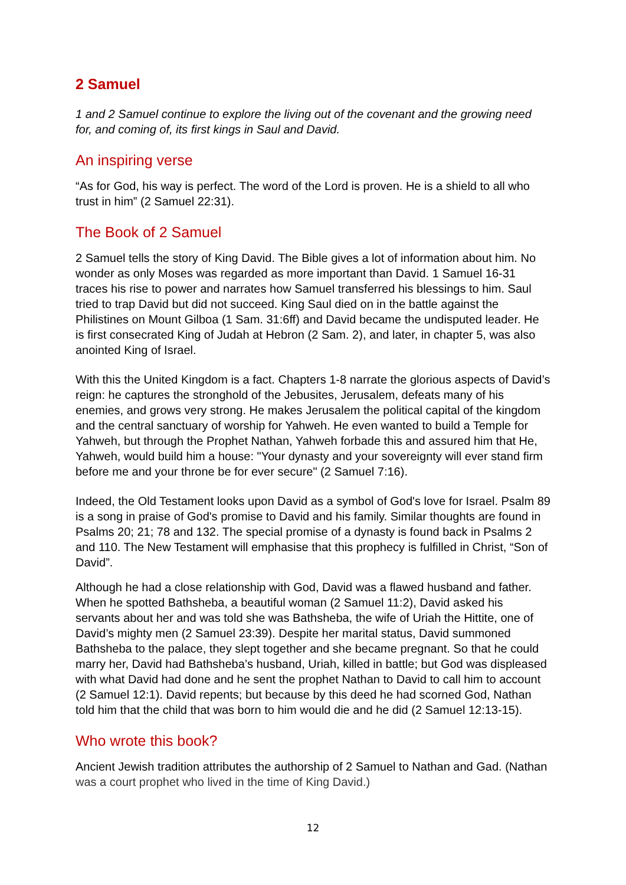2 Samuel
1 and 2 Samuel continue to explore the living out of the covenant and the growing need for, and coming of, its first kings in Saul and David.
An inspiring verse
“As for God, his way is perfect. The word of the Lord is proven. He is a shield to all who trust in him” (2 Samuel 22:31).
The Book of 2 Samuel
2 Samuel tells the story of King David. The Bible gives a lot of information about him. No wonder as only Moses was regarded as more important than David. 1 Samuel 16-31 traces his rise to power and narrates how Samuel transferred his blessings to him. Saul tried to trap David but did not succeed. King Saul died on in the battle against the Philistines on Mount Gilboa (1 Sam. 31:6ff) and David became the undisputed leader. He is first consecrated King of Judah at Hebron (2 Sam. 2), and later, in chapter 5, was also anointed King of Israel.
With this the United Kingdom is a fact. Chapters 1-8 narrate the glorious aspects of David’s reign: he captures the stronghold of the Jebusites, Jerusalem, defeats many of his enemies, and grows very strong. He makes Jerusalem the political capital of the kingdom and the central sanctuary of worship for Yahweh. He even wanted to build a Temple for Yahweh, but through the Prophet Nathan, Yahweh forbade this and assured him that He, Yahweh, would build him a house: "Your dynasty and your sovereignty will ever stand firm before me and your throne be for ever secure" (2 Samuel 7:16).
Indeed, the Old Testament looks upon David as a symbol of God's love for Israel. Psalm 89 is a song in praise of God's promise to David and his family. Similar thoughts are found in Psalms 20; 21; 78 and 132. The special promise of a dynasty is found back in Psalms 2 and 110. The New Testament will emphasise that this prophecy is fulfilled in Christ, “Son of David”.
Although he had a close relationship with God, David was a flawed husband and father. When he spotted Bathsheba, a beautiful woman (2 Samuel 11:2), David asked his servants about her and was told she was Bathsheba, the wife of Uriah the Hittite, one of David’s mighty men (2 Samuel 23:39). Despite her marital status, David summoned Bathsheba to the palace, they slept together and she became pregnant. So that he could marry her, David had Bathsheba’s husband, Uriah, killed in battle; but God was displeased with what David had done and he sent the prophet Nathan to David to call him to account (2 Samuel 12:1). David repents; but because by this deed he had scorned God, Nathan told him that the child that was born to him would die and he did (2 Samuel 12:13-15).
Who wrote this book?
Ancient Jewish tradition attributes the authorship of 2 Samuel to Nathan and Gad. (Nathan was a court prophet who lived in the time of King David.)
12